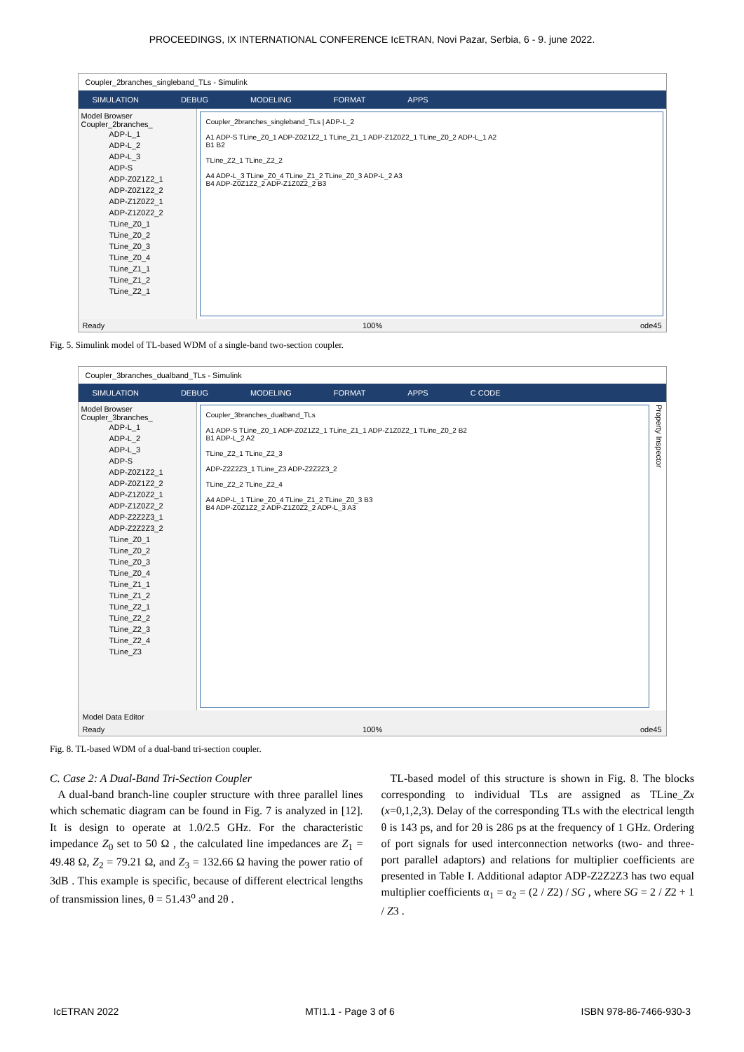PROCEEDINGS, IX INTERNATIONAL CONFERENCE IcETRAN, Novi Pazar, Serbia, 6 - 9. june 2022.
Coupler_2branches_singleband_TLs - Simulink
SIMULATION DEBUG MODELING FORMAT APPS
Model Browser
Coupler_2branches_
ADP-L_1
ADP-L_2
ADP-L_3
ADP-S
ADP-Z0Z1Z2_1
ADP-Z0Z1Z2_2
ADP-Z1Z0Z2_1
ADP-Z1Z0Z2_2
TLine_Z0_1
TLine_Z0_2
TLine_Z0_3
TLine_Z0_4
TLine_Z1_1
TLine_Z1_2
TLine_Z2_1
Coupler_2branches_singleband_TLs | ADP-L_2
A1 ADP-S TLine_Z0_1 ADP-Z0Z1Z2_1 TLine_Z1_1 ADP-Z1Z0Z2_1 TLine_Z0_2 ADP-L_1 A2
B1 B2
TLine_Z2_1 TLine_Z2_2
A4 ADP-L_3 TLine_Z0_4 TLine_Z1_2 TLine_Z0_3 ADP-L_2 A3
B4 ADP-Z0Z1Z2_2 ADP-Z1Z0Z2_2 B3
Ready 100% ode45
Fig. 5. Simulink model of TL-based WDM of a single-band two-section coupler.
Coupler_3branches_dualband_TLs - Simulink
SIMULATION DEBUG MODELING FORMAT APPS C CODE
Model Browser
Coupler_3branches_
ADP-L_1
ADP-L_2
ADP-L_3
ADP-S
ADP-Z0Z1Z2_1
ADP-Z0Z1Z2_2
ADP-Z1Z0Z2_1
ADP-Z1Z0Z2_2
ADP-Z2Z2Z3_1
ADP-Z2Z2Z3_2
TLine_Z0_1
TLine_Z0_2
TLine_Z0_3
TLine_Z0_4
TLine_Z1_1
TLine_Z1_2
TLine_Z2_1
TLine_Z2_2
TLine_Z2_3
TLine_Z2_4
TLine_Z3
Coupler_3branches_dualband_TLs
A1 ADP-S TLine_Z0_1 ADP-Z0Z1Z2_1 TLine_Z1_1 ADP-Z1Z0Z2_1 TLine_Z0_2 B2
B1 ADP-L_2 A2
TLine_Z2_1 TLine_Z2_3
ADP-Z2Z2Z3_1 TLine_Z3 ADP-Z2Z2Z3_2
TLine_Z2_2 TLine_Z2_4
A4 ADP-L_1 TLine_Z0_4 TLine_Z1_2 TLine_Z0_3 B3
B4 ADP-Z0Z1Z2_2 ADP-Z1Z0Z2_2 ADP-L_3 A3
Property Inspector
Model Data Editor
Ready 100% ode45
Fig. 8. TL-based WDM of a dual-band tri-section coupler.
C. Case 2: A Dual-Band Tri-Section Coupler
A dual-band branch-line coupler structure with three parallel lines which schematic diagram can be found in Fig. 7 is analyzed in [12]. It is design to operate at 1.0/2.5 GHz. For the characteristic impedance Z<sub>0</sub> set to 50 Ω , the calculated line impedances are Z<sub>1</sub> = 49.48 Ω, Z<sub>2</sub> = 79.21 Ω, and Z<sub>3</sub> = 132.66 Ω having the power ratio of 3dB . This example is specific, because of different electrical lengths of transmission lines, θ = 51.43<sup>o</sup> and 2θ .
TL-based model of this structure is shown in Fig. 8. The blocks corresponding to individual TLs are assigned as TLine_Zx (x=0,1,2,3). Delay of the corresponding TLs with the electrical length θ is 143 ps, and for 2θ is 286 ps at the frequency of 1 GHz. Ordering of port signals for used interconnection networks (two- and three-port parallel adaptors) and relations for multiplier coefficients are presented in Table I. Additional adaptor ADP-Z2Z2Z3 has two equal multiplier coefficients α<sub>1</sub> = α<sub>2</sub> = (2 / Z2) / SG , where SG = 2 / Z2 + 1 / Z3 .
IcETRAN 2022 MTI1.1 - Page 3 of 6 ISBN 978-86-7466-930-3